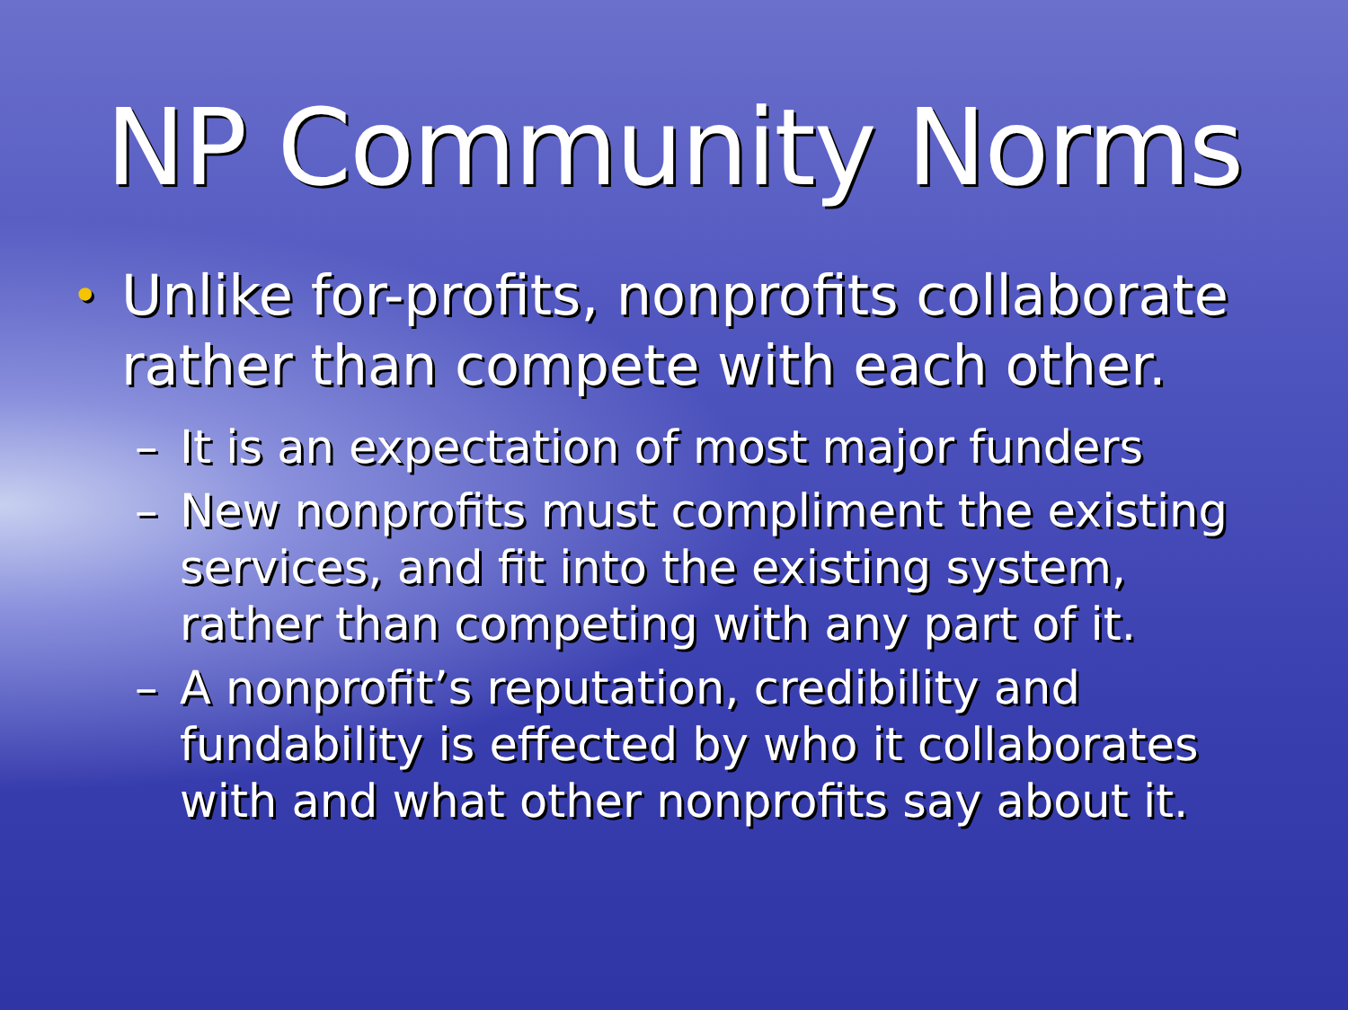NP Community Norms
• Unlike for-profits, nonprofits collaborate rather than compete with each other.
– It is an expectation of most major funders
– New nonprofits must compliment the existing services, and fit into the existing system, rather than competing with any part of it.
– A nonprofit’s reputation, credibility and fundability is effected by who it collaborates with and what other nonprofits say about it.